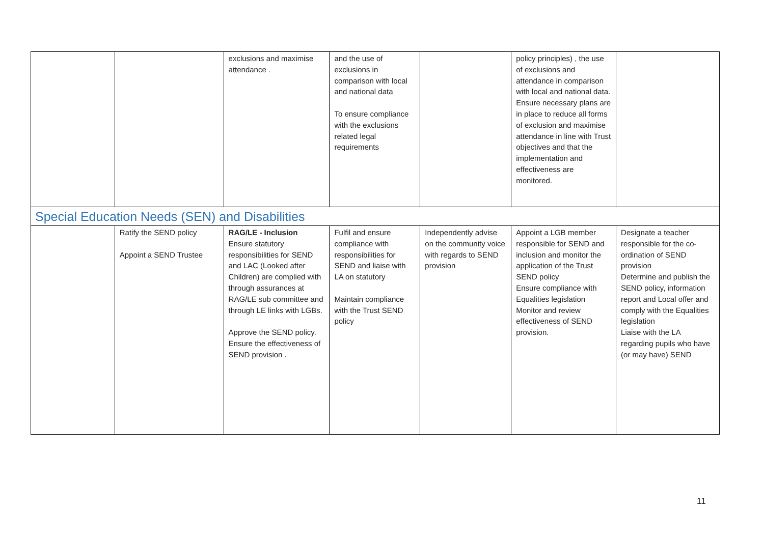| | | exclusions and maximise attendance . | and the use of exclusions in comparison with local and national data To ensure compliance with the exclusions related legal requirements | | policy principles) , the use of exclusions and attendance in comparison with local and national data. Ensure necessary plans are in place to reduce all forms of exclusion and maximise attendance in line with Trust objectives and that the implementation and effectiveness are monitored. | |
| Special Education Needs (SEN) and Disabilities | | | | | | |
| | Ratify the SEND policy Appoint a SEND Trustee | RAG/LE - Inclusion Ensure statutory responsibilities for SEND and LAC (Looked after Children) are complied with through assurances at RAG/LE sub committee and through LE links with LGBs. Approve the SEND policy. Ensure the effectiveness of SEND provision . | Fulfil and ensure compliance with responsibilities for SEND and liaise with LA on statutory Maintain compliance with the Trust SEND policy | Independently advise on the community voice with regards to SEND provision | Appoint a LGB member responsible for SEND and inclusion and monitor the application of the Trust SEND policy Ensure compliance with Equalities legislation Monitor and review effectiveness of SEND provision. | Designate a teacher responsible for the co-ordination of SEND provision Determine and publish the SEND policy, information report and Local offer and comply with the Equalities legislation Liaise with the LA regarding pupils who have (or may have) SEND |
11